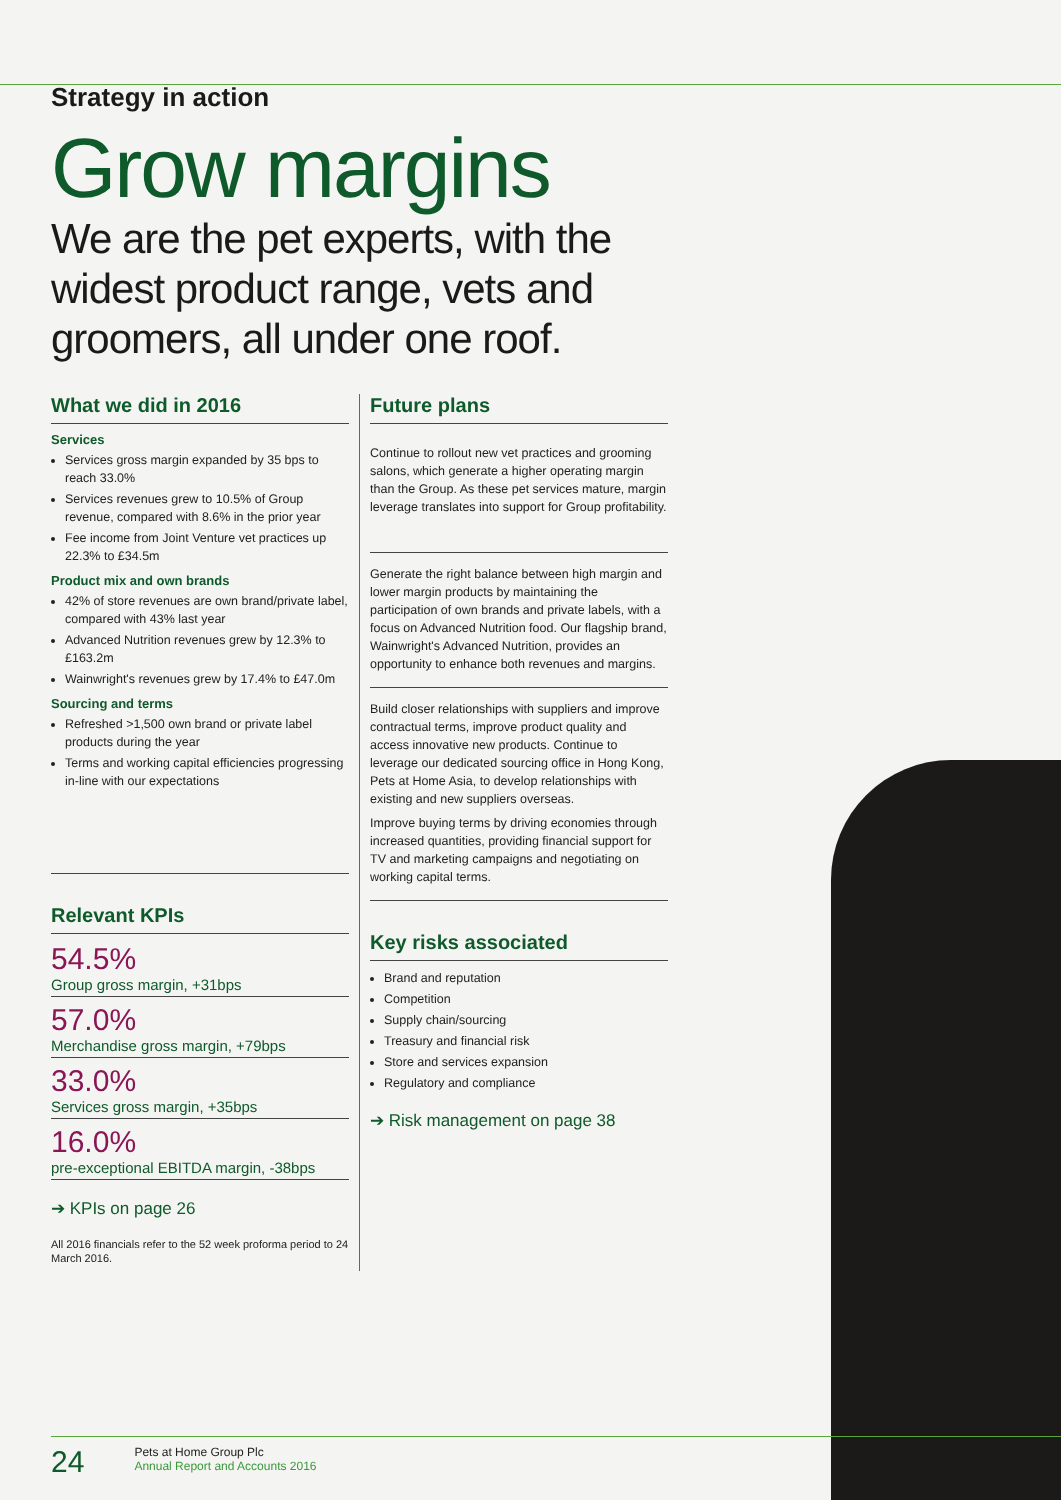Strategy in action
Grow margins
We are the pet experts, with the widest product range, vets and groomers, all under one roof.
What we did in 2016
Services
Services gross margin expanded by 35 bps to reach 33.0%
Services revenues grew to 10.5% of Group revenue, compared with 8.6% in the prior year
Fee income from Joint Venture vet practices up 22.3% to £34.5m
Product mix and own brands
42% of store revenues are own brand/private label, compared with 43% last year
Advanced Nutrition revenues grew by 12.3% to £163.2m
Wainwright's revenues grew by 17.4% to £47.0m
Sourcing and terms
Refreshed >1,500 own brand or private label products during the year
Terms and working capital efficiencies progressing in-line with our expectations
Relevant KPIs
54.5%
Group gross margin, +31bps
57.0%
Merchandise gross margin, +79bps
33.0%
Services gross margin, +35bps
16.0%
pre-exceptional EBITDA margin, -38bps
➔ KPIs on page 26
All 2016 financials refer to the 52 week proforma period to 24 March 2016.
Future plans
Continue to rollout new vet practices and grooming salons, which generate a higher operating margin than the Group. As these pet services mature, margin leverage translates into support for Group profitability.
Generate the right balance between high margin and lower margin products by maintaining the participation of own brands and private labels, with a focus on Advanced Nutrition food. Our flagship brand, Wainwright's Advanced Nutrition, provides an opportunity to enhance both revenues and margins.
Build closer relationships with suppliers and improve contractual terms, improve product quality and access innovative new products. Continue to leverage our dedicated sourcing office in Hong Kong, Pets at Home Asia, to develop relationships with existing and new suppliers overseas.
Improve buying terms by driving economies through increased quantities, providing financial support for TV and marketing campaigns and negotiating on working capital terms.
Key risks associated
Brand and reputation
Competition
Supply chain/sourcing
Treasury and financial risk
Store and services expansion
Regulatory and compliance
➔ Risk management on page 38
24 Pets at Home Group Plc
Annual Report and Accounts 2016